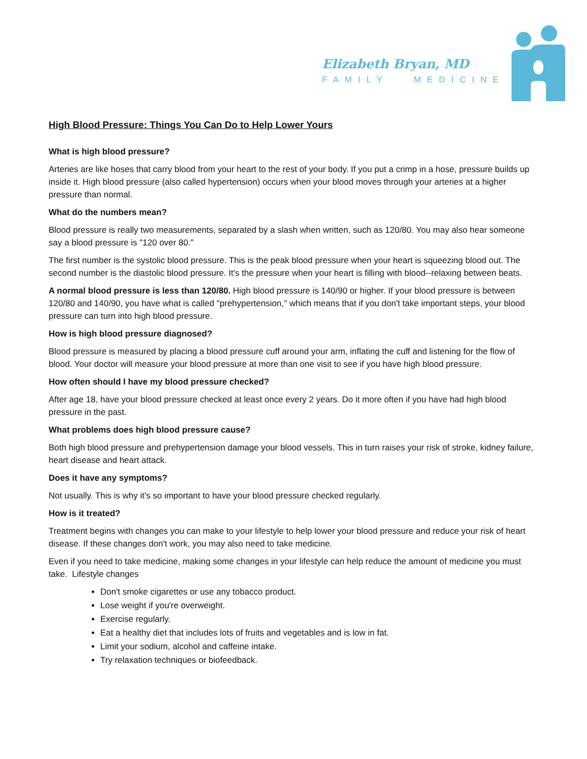Elizabeth Bryan, MD
FAMILY MEDICINE
High Blood Pressure: Things You Can Do to Help Lower Yours
What is high blood pressure?
Arteries are like hoses that carry blood from your heart to the rest of your body. If you put a crimp in a hose, pressure builds up inside it. High blood pressure (also called hypertension) occurs when your blood moves through your arteries at a higher pressure than normal.
What do the numbers mean?
Blood pressure is really two measurements, separated by a slash when written, such as 120/80. You may also hear someone say a blood pressure is "120 over 80."
The first number is the systolic blood pressure. This is the peak blood pressure when your heart is squeezing blood out. The second number is the diastolic blood pressure. It's the pressure when your heart is filling with blood--relaxing between beats.
A normal blood pressure is less than 120/80. High blood pressure is 140/90 or higher. If your blood pressure is between 120/80 and 140/90, you have what is called "prehypertension," which means that if you don't take important steps, your blood pressure can turn into high blood pressure.
How is high blood pressure diagnosed?
Blood pressure is measured by placing a blood pressure cuff around your arm, inflating the cuff and listening for the flow of blood. Your doctor will measure your blood pressure at more than one visit to see if you have high blood pressure.
How often should I have my blood pressure checked?
After age 18, have your blood pressure checked at least once every 2 years. Do it more often if you have had high blood pressure in the past.
What problems does high blood pressure cause?
Both high blood pressure and prehypertension damage your blood vessels. This in turn raises your risk of stroke, kidney failure, heart disease and heart attack.
Does it have any symptoms?
Not usually. This is why it's so important to have your blood pressure checked regularly.
How is it treated?
Treatment begins with changes you can make to your lifestyle to help lower your blood pressure and reduce your risk of heart disease. If these changes don't work, you may also need to take medicine.
Even if you need to take medicine, making some changes in your lifestyle can help reduce the amount of medicine you must take. Lifestyle changes
Don't smoke cigarettes or use any tobacco product.
Lose weight if you're overweight.
Exercise regularly.
Eat a healthy diet that includes lots of fruits and vegetables and is low in fat.
Limit your sodium, alcohol and caffeine intake.
Try relaxation techniques or biofeedback.